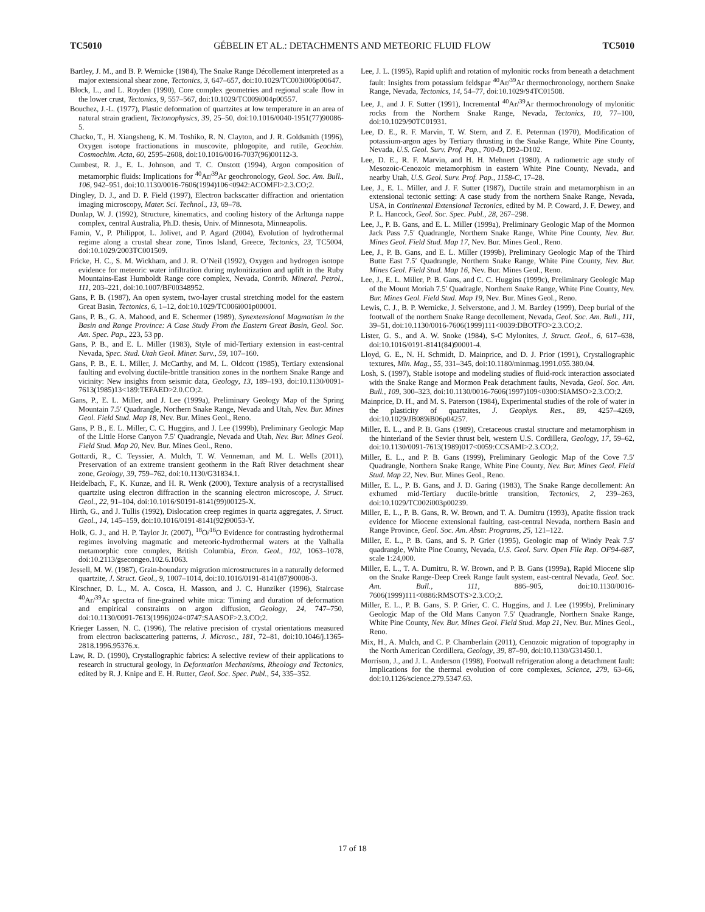TC5010 GÉBELIN ET AL.: DETACHMENTS AND METEORIC FLUID FLOW TC5010
Bartley, J. M., and B. P. Wernicke (1984), The Snake Range Décollement interpreted as a major extensional shear zone, Tectonics, 3, 647–657, doi:10.1029/TC003i006p00647.
Block, L., and L. Royden (1990), Core complex geometries and regional scale flow in the lower crust, Tectonics, 9, 557–567, doi:10.1029/TC009i004p00557.
Bouchez, J.-L. (1977), Plastic deformation of quartzites at low temperature in an area of natural strain gradient, Tectonophysics, 39, 25–50, doi:10.1016/0040-1951(77)90086-5.
Chacko, T., H. Xiangsheng, K. M. Toshiko, R. N. Clayton, and J. R. Goldsmith (1996), Oxygen isotope fractionations in muscovite, phlogopite, and rutile, Geochim. Cosmochim. Acta, 60, 2595–2608, doi:10.1016/0016-7037(96)00112-3.
Cumbest, R. J., E. L. Johnson, and T. C. Onstott (1994), Argon composition of metamorphic fluids: Implications for <sup>40</sup>Ar/<sup>39</sup>Ar geochronology, Geol. Soc. Am. Bull., 106, 942–951, doi:10.1130/0016-7606(1994)106<0942:ACOMFI>2.3.CO;2.
Dingley, D. J., and D. P. Field (1997), Electron backscatter diffraction and orientation imaging microscopy, Mater. Sci. Technol., 13, 69–78.
Dunlap, W. J. (1992), Structure, kinematics, and cooling history of the Arltunga nappe complex, central Australia, Ph.D. thesis, Univ. of Minnesota, Minneapolis.
Famin, V., P. Philippot, L. Jolivet, and P. Agard (2004), Evolution of hydrothermal regime along a crustal shear zone, Tinos Island, Greece, Tectonics, 23, TC5004, doi:10.1029/2003TC001509.
Fricke, H. C., S. M. Wickham, and J. R. O’Neil (1992), Oxygen and hydrogen isotope evidence for meteoric water infiltration during mylonitization and uplift in the Ruby Mountains-East Humboldt Range core complex, Nevada, Contrib. Mineral. Petrol., 111, 203–221, doi:10.1007/BF00348952.
Gans, P. B. (1987), An open system, two-layer crustal stretching model for the eastern Great Basin, Tectonics, 6, 1–12, doi:10.1029/TC006i001p00001.
Gans, P. B., G. A. Mahood, and E. Schermer (1989), Synextensional Magmatism in the Basin and Range Province: A Case Study From the Eastern Great Basin, Geol. Soc. Am. Spec. Pap., 223, 53 pp.
Gans, P. B., and E. L. Miller (1983), Style of mid-Tertiary extension in east-central Nevada, Spec. Stud. Utah Geol. Miner. Surv., 59, 107–160.
Gans, P. B., E. L. Miller, J. McCarthy, and M. L. Oldcott (1985), Tertiary extensional faulting and evolving ductile-brittle transition zones in the northern Snake Range and vicinity: New insights from seismic data, Geology, 13, 189–193, doi:10.1130/0091-7613(1985)13<189:TEFAED>2.0.CO;2.
Gans, P., E. L. Miller, and J. Lee (1999a), Preliminary Geology Map of the Spring Mountain 7.5′ Quadrangle, Northern Snake Range, Nevada and Utah, Nev. Bur. Mines Geol. Field Stud. Map 18, Nev. Bur. Mines Geol., Reno.
Gans, P. B., E. L. Miller, C. C. Huggins, and J. Lee (1999b), Preliminary Geologic Map of the Little Horse Canyon 7.5′ Quadrangle, Nevada and Utah, Nev. Bur. Mines Geol. Field Stud. Map 20, Nev. Bur. Mines Geol., Reno.
Gottardi, R., C. Teyssier, A. Mulch, T. W. Venneman, and M. L. Wells (2011), Preservation of an extreme transient geotherm in the Raft River detachment shear zone, Geology, 39, 759–762, doi:10.1130/G31834.1.
Heidelbach, F., K. Kunze, and H. R. Wenk (2000), Texture analysis of a recrystallised quartzite using electron diffraction in the scanning electron microscope, J. Struct. Geol., 22, 91–104, doi:10.1016/S0191-8141(99)00125-X.
Hirth, G., and J. Tullis (1992), Dislocation creep regimes in quartz aggregates, J. Struct. Geol., 14, 145–159, doi:10.1016/0191-8141(92)90053-Y.
Holk, G. J., and H. P. Taylor Jr. (2007), <sup>18</sup>O/<sup>16</sup>O Evidence for contrasting hydrothermal regimes involving magmatic and meteoric-hydrothermal waters at the Valhalla metamorphic core complex, British Columbia, Econ. Geol., 102, 1063–1078, doi:10.2113/gsecongeo.102.6.1063.
Jessell, M. W. (1987), Grain-boundary migration microstructures in a naturally deformed quartzite, J. Struct. Geol., 9, 1007–1014, doi:10.1016/0191-8141(87)90008-3.
Kirschner, D. L., M. A. Cosca, H. Masson, and J. C. Hunziker (1996), Staircase <sup>40</sup>Ar/<sup>39</sup>Ar spectra of fine-grained white mica: Timing and duration of deformation and empirical constraints on argon diffusion, Geology, 24, 747–750, doi:10.1130/0091-7613(1996)024<0747:SAASOF>2.3.CO;2.
Krieger Lassen, N. C. (1996), The relative precision of crystal orientations measured from electron backscattering patterns, J. Microsc., 181, 72–81, doi:10.1046/j.1365-2818.1996.95376.x.
Law, R. D. (1990), Crystallographic fabrics: A selective review of their applications to research in structural geology, in Deformation Mechanisms, Rheology and Tectonics, edited by R. J. Knipe and E. H. Rutter, Geol. Soc. Spec. Publ., 54, 335–352.
Lee, J. L. (1995), Rapid uplift and rotation of mylonitic rocks from beneath a detachment fault: Insights from potassium feldspar <sup>40</sup>Ar/<sup>39</sup>Ar thermochronology, northern Snake Range, Nevada, Tectonics, 14, 54–77, doi:10.1029/94TC01508.
Lee, J., and J. F. Sutter (1991), Incremental <sup>40</sup>Ar/<sup>39</sup>Ar thermochronology of mylonitic rocks from the Northern Snake Range, Nevada, Tectonics, 10, 77–100, doi:10.1029/90TC01931.
Lee, D. E., R. F. Marvin, T. W. Stern, and Z. E. Peterman (1970), Modification of potassium-argon ages by Tertiary thrusting in the Snake Range, White Pine County, Nevada, U.S. Geol. Surv. Prof. Pap., 700-D, D92–D102.
Lee, D. E., R. F. Marvin, and H. H. Mehnert (1980), A radiometric age study of Mesozoic-Cenozoic metamorphism in eastern White Pine County, Nevada, and nearby Utah, U.S. Geol. Surv. Prof. Pap., 1158-C, 17–28.
Lee, J., E. L. Miller, and J. F. Sutter (1987), Ductile strain and metamorphism in an extensional tectonic setting: A case study from the northern Snake Range, Nevada, USA, in Continental Extensional Tectonics, edited by M. P. Coward, J. F. Dewey, and P. L. Hancock, Geol. Soc. Spec. Publ., 28, 267–298.
Lee, J., P. B. Gans, and E. L. Miller (1999a), Preliminary Geologic Map of the Mormon Jack Pass 7.5′ Quadrangle, Northern Snake Range, White Pine County, Nev. Bur. Mines Geol. Field Stud. Map 17, Nev. Bur. Mines Geol., Reno.
Lee, J., P. B. Gans, and E. L. Miller (1999b), Preliminary Geologic Map of the Third Butte East 7.5′ Quadrangle, Northern Snake Range, White Pine County, Nev. Bur. Mines Geol. Field Stud. Map 16, Nev. Bur. Mines Geol., Reno.
Lee, J., E. L. Miller, P. B. Gans, and C. C. Huggins (1999c), Preliminary Geologic Map of the Mount Moriah 7.5′ Quadragle, Northern Snake Range, White Pine County, Nev. Bur. Mines Geol. Field Stud. Map 19, Nev. Bur. Mines Geol., Reno.
Lewis, C. J., B. P. Wernicke, J. Selverstone, and J. M. Bartley (1999), Deep burial of the footwall of the northern Snake Range decollement, Nevada, Geol. Soc. Am. Bull., 111, 39–51, doi:10.1130/0016-7606(1999)111<0039:DBOTFO>2.3.CO;2.
Lister, G. S., and A. W. Snoke (1984), S-C Mylonites, J. Struct. Geol., 6, 617–638, doi:10.1016/0191-8141(84)90001-4.
Lloyd, G. E., N. H. Schmidt, D. Mainprice, and D. J. Prior (1991), Crystallographic textures, Min. Mag., 55, 331–345, doi:10.1180/minmag.1991.055.380.04.
Losh, S. (1997), Stable isotope and modeling studies of fluid-rock interaction associated with the Snake Range and Mormon Peak detachment faults, Nevada, Geol. Soc. Am. Bull., 109, 300–323, doi:10.1130/0016-7606(1997)109<0300:SIAMSO>2.3.CO;2.
Mainprice, D. H., and M. S. Paterson (1984), Experimental studies of the role of water in the plasticity of quartzites, J. Geophys. Res., 89, 4257–4269, doi:10.1029/JB089iB06p04257.
Miller, E. L., and P. B. Gans (1989), Cretaceous crustal structure and metamorphism in the hinterland of the Sevier thrust belt, western U.S. Cordillera, Geology, 17, 59–62, doi:10.1130/0091-7613(1989)017<0059:CCSAMI>2.3.CO;2.
Miller, E. L., and P. B. Gans (1999), Preliminary Geologic Map of the Cove 7.5′ Quadrangle, Northern Snake Range, White Pine County, Nev. Bur. Mines Geol. Field Stud. Map 22, Nev. Bur. Mines Geol., Reno.
Miller, E. L., P. B. Gans, and J. D. Garing (1983), The Snake Range decollement: An exhumed mid-Tertiary ductile-brittle transition, Tectonics, 2, 239–263, doi:10.1029/TC002i003p00239.
Miller, E. L., P. B. Gans, R. W. Brown, and T. A. Dumitru (1993), Apatite fission track evidence for Miocene extensional faulting, east-central Nevada, northern Basin and Range Province, Geol. Soc. Am. Abstr. Programs, 25, 121–122.
Miller, E. L., P. B. Gans, and S. P. Grier (1995), Geologic map of Windy Peak 7.5′ quadrangle, White Pine County, Nevada, U.S. Geol. Surv. Open File Rep. OF94-687, scale 1:24,000.
Miller, E. L., T. A. Dumitru, R. W. Brown, and P. B. Gans (1999a), Rapid Miocene slip on the Snake Range-Deep Creek Range fault system, east-central Nevada, Geol. Soc. Am. Bull., 111, 886–905, doi:10.1130/0016-7606(1999)111<0886:RMSOTS>2.3.CO;2.
Miller, E. L., P. B. Gans, S. P. Grier, C. C. Huggins, and J. Lee (1999b), Preliminary Geologic Map of the Old Mans Canyon 7.5′ Quadrangle, Northern Snake Range, White Pine County, Nev. Bur. Mines Geol. Field Stud. Map 21, Nev. Bur. Mines Geol., Reno.
Mix, H., A. Mulch, and C. P. Chamberlain (2011), Cenozoic migration of topography in the North American Cordillera, Geology, 39, 87–90, doi:10.1130/G31450.1.
Morrison, J., and J. L. Anderson (1998), Footwall refrigeration along a detachment fault: Implications for the thermal evolution of core complexes, Science, 279, 63–66, doi:10.1126/science.279.5347.63.
17 of 18